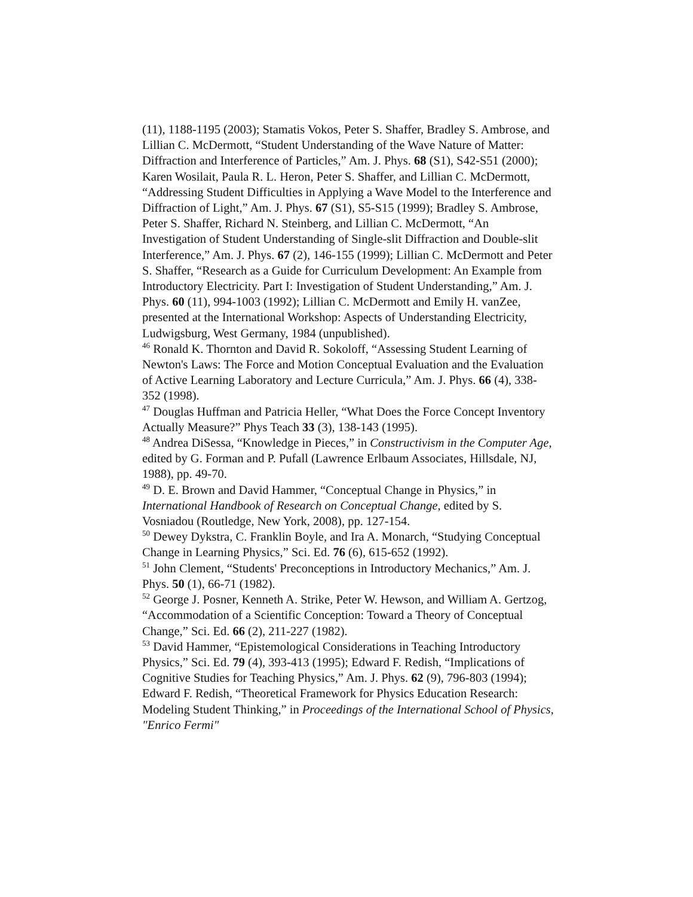(11), 1188-1195 (2003); Stamatis Vokos, Peter S. Shaffer, Bradley S. Ambrose, and Lillian C. McDermott, “Student Understanding of the Wave Nature of Matter: Diffraction and Interference of Particles,” Am. J. Phys. 68 (S1), S42-S51 (2000); Karen Wosilait, Paula R. L. Heron, Peter S. Shaffer, and Lillian C. McDermott, “Addressing Student Difficulties in Applying a Wave Model to the Interference and Diffraction of Light,” Am. J. Phys. 67 (S1), S5-S15 (1999); Bradley S. Ambrose, Peter S. Shaffer, Richard N. Steinberg, and Lillian C. McDermott, “An Investigation of Student Understanding of Single-slit Diffraction and Double-slit Interference,” Am. J. Phys. 67 (2), 146-155 (1999); Lillian C. McDermott and Peter S. Shaffer, “Research as a Guide for Curriculum Development: An Example from Introductory Electricity. Part I: Investigation of Student Understanding,” Am. J. Phys. 60 (11), 994-1003 (1992); Lillian C. McDermott and Emily H. vanZee, presented at the International Workshop: Aspects of Understanding Electricity, Ludwigsburg, West Germany, 1984 (unpublished).
<sup>46</sup> Ronald K. Thornton and David R. Sokoloff, “Assessing Student Learning of Newton's Laws: The Force and Motion Conceptual Evaluation and the Evaluation of Active Learning Laboratory and Lecture Curricula,” Am. J. Phys. 66 (4), 338-352 (1998).
<sup>47</sup> Douglas Huffman and Patricia Heller, “What Does the Force Concept Inventory Actually Measure?” Phys Teach 33 (3), 138-143 (1995).
<sup>48</sup> Andrea DiSessa, “Knowledge in Pieces,” in Constructivism in the Computer Age, edited by G. Forman and P. Pufall (Lawrence Erlbaum Associates, Hillsdale, NJ, 1988), pp. 49-70.
<sup>49</sup> D. E. Brown and David Hammer, “Conceptual Change in Physics,” in International Handbook of Research on Conceptual Change, edited by S. Vosniadou (Routledge, New York, 2008), pp. 127-154.
<sup>50</sup> Dewey Dykstra, C. Franklin Boyle, and Ira A. Monarch, “Studying Conceptual Change in Learning Physics,” Sci. Ed. 76 (6), 615-652 (1992).
<sup>51</sup> John Clement, “Students' Preconceptions in Introductory Mechanics,” Am. J. Phys. 50 (1), 66-71 (1982).
<sup>52</sup> George J. Posner, Kenneth A. Strike, Peter W. Hewson, and William A. Gertzog, “Accommodation of a Scientific Conception: Toward a Theory of Conceptual Change,” Sci. Ed. 66 (2), 211-227 (1982).
<sup>53</sup> David Hammer, “Epistemological Considerations in Teaching Introductory Physics,” Sci. Ed. 79 (4), 393-413 (1995); Edward F. Redish, “Implications of Cognitive Studies for Teaching Physics,” Am. J. Phys. 62 (9), 796-803 (1994); Edward F. Redish, “Theoretical Framework for Physics Education Research: Modeling Student Thinking,” in Proceedings of the International School of Physics, "Enrico Fermi"